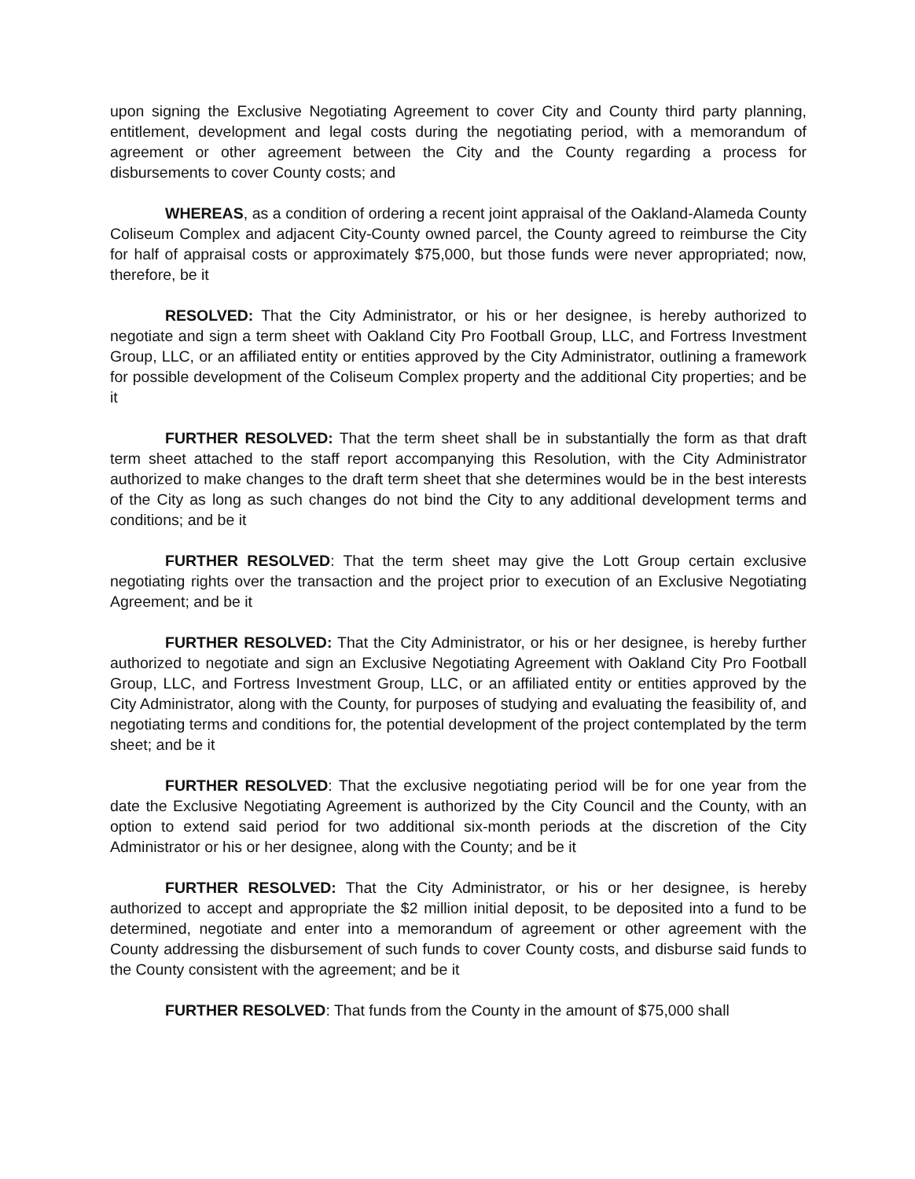upon signing the Exclusive Negotiating Agreement to cover City and County third party planning, entitlement, development and legal costs during the negotiating period, with a memorandum of agreement or other agreement between the City and the County regarding a process for disbursements to cover County costs; and
WHEREAS, as a condition of ordering a recent joint appraisal of the Oakland-Alameda County Coliseum Complex and adjacent City-County owned parcel, the County agreed to reimburse the City for half of appraisal costs or approximately $75,000, but those funds were never appropriated; now, therefore, be it
RESOLVED: That the City Administrator, or his or her designee, is hereby authorized to negotiate and sign a term sheet with Oakland City Pro Football Group, LLC, and Fortress Investment Group, LLC, or an affiliated entity or entities approved by the City Administrator, outlining a framework for possible development of the Coliseum Complex property and the additional City properties; and be it
FURTHER RESOLVED: That the term sheet shall be in substantially the form as that draft term sheet attached to the staff report accompanying this Resolution, with the City Administrator authorized to make changes to the draft term sheet that she determines would be in the best interests of the City as long as such changes do not bind the City to any additional development terms and conditions; and be it
FURTHER RESOLVED: That the term sheet may give the Lott Group certain exclusive negotiating rights over the transaction and the project prior to execution of an Exclusive Negotiating Agreement; and be it
FURTHER RESOLVED: That the City Administrator, or his or her designee, is hereby further authorized to negotiate and sign an Exclusive Negotiating Agreement with Oakland City Pro Football Group, LLC, and Fortress Investment Group, LLC, or an affiliated entity or entities approved by the City Administrator, along with the County, for purposes of studying and evaluating the feasibility of, and negotiating terms and conditions for, the potential development of the project contemplated by the term sheet; and be it
FURTHER RESOLVED: That the exclusive negotiating period will be for one year from the date the Exclusive Negotiating Agreement is authorized by the City Council and the County, with an option to extend said period for two additional six-month periods at the discretion of the City Administrator or his or her designee, along with the County; and be it
FURTHER RESOLVED: That the City Administrator, or his or her designee, is hereby authorized to accept and appropriate the $2 million initial deposit, to be deposited into a fund to be determined, negotiate and enter into a memorandum of agreement or other agreement with the County addressing the disbursement of such funds to cover County costs, and disburse said funds to the County consistent with the agreement; and be it
FURTHER RESOLVED: That funds from the County in the amount of $75,000 shall